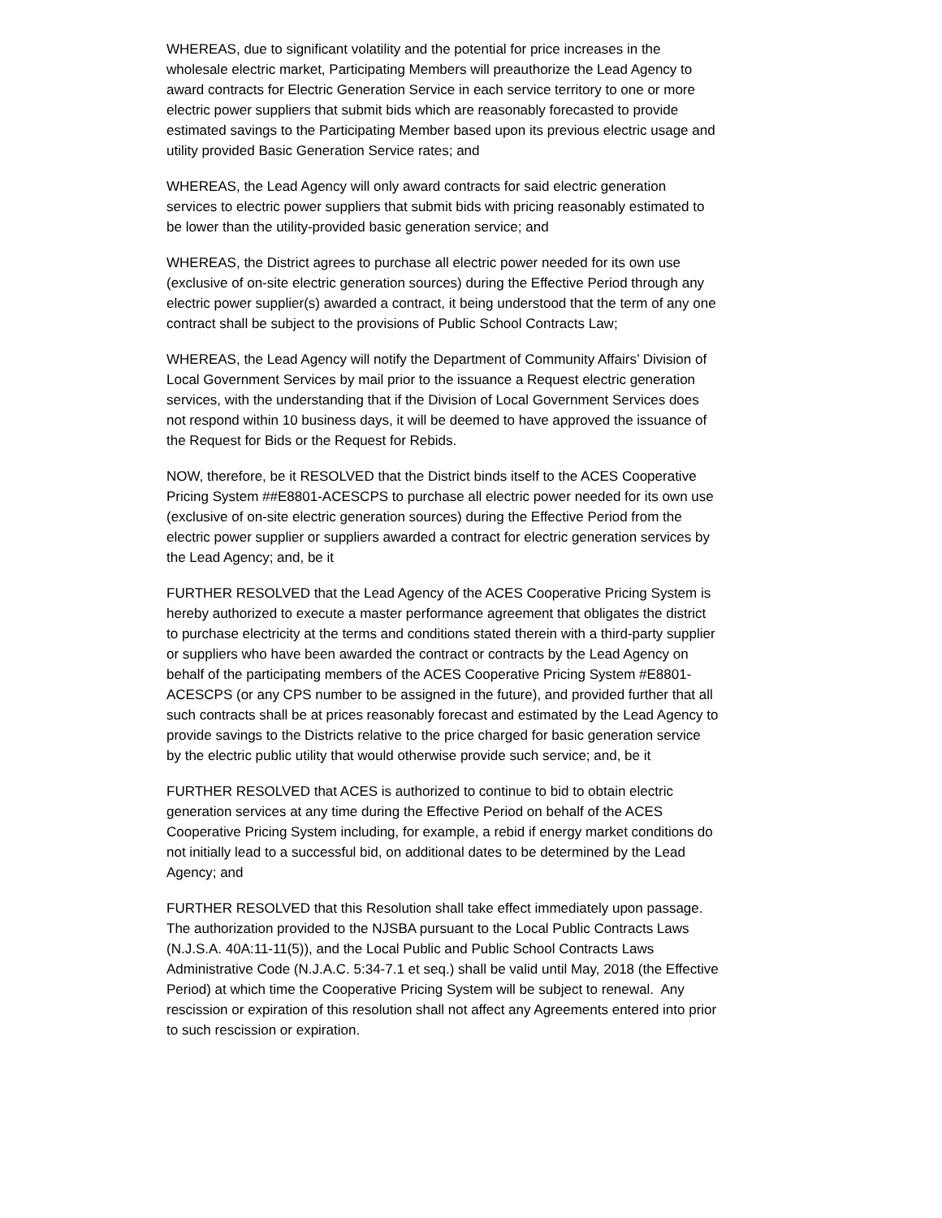WHEREAS, due to significant volatility and the potential for price increases in the wholesale electric market, Participating Members will preauthorize the Lead Agency to award contracts for Electric Generation Service in each service territory to one or more electric power suppliers that submit bids which are reasonably forecasted to provide estimated savings to the Participating Member based upon its previous electric usage and utility provided Basic Generation Service rates; and
WHEREAS, the Lead Agency will only award contracts for said electric generation services to electric power suppliers that submit bids with pricing reasonably estimated to be lower than the utility-provided basic generation service; and
WHEREAS, the District agrees to purchase all electric power needed for its own use (exclusive of on-site electric generation sources) during the Effective Period through any electric power supplier(s) awarded a contract, it being understood that the term of any one contract shall be subject to the provisions of Public School Contracts Law;
WHEREAS, the Lead Agency will notify the Department of Community Affairs’ Division of Local Government Services by mail prior to the issuance a Request electric generation services, with the understanding that if the Division of Local Government Services does not respond within 10 business days, it will be deemed to have approved the issuance of the Request for Bids or the Request for Rebids.
NOW, therefore, be it RESOLVED that the District binds itself to the ACES Cooperative Pricing System ##E8801-ACESCPS to purchase all electric power needed for its own use (exclusive of on-site electric generation sources) during the Effective Period from the electric power supplier or suppliers awarded a contract for electric generation services by the Lead Agency; and, be it
FURTHER RESOLVED that the Lead Agency of the ACES Cooperative Pricing System is hereby authorized to execute a master performance agreement that obligates the district to purchase electricity at the terms and conditions stated therein with a third-party supplier or suppliers who have been awarded the contract or contracts by the Lead Agency on behalf of the participating members of the ACES Cooperative Pricing System #E8801-ACESCPS (or any CPS number to be assigned in the future), and provided further that all such contracts shall be at prices reasonably forecast and estimated by the Lead Agency to provide savings to the Districts relative to the price charged for basic generation service by the electric public utility that would otherwise provide such service; and, be it
FURTHER RESOLVED that ACES is authorized to continue to bid to obtain electric generation services at any time during the Effective Period on behalf of the ACES Cooperative Pricing System including, for example, a rebid if energy market conditions do not initially lead to a successful bid, on additional dates to be determined by the Lead Agency; and
FURTHER RESOLVED that this Resolution shall take effect immediately upon passage. The authorization provided to the NJSBA pursuant to the Local Public Contracts Laws (N.J.S.A. 40A:11-11(5)), and the Local Public and Public School Contracts Laws Administrative Code (N.J.A.C. 5:34-7.1 et seq.) shall be valid until May, 2018 (the Effective Period) at which time the Cooperative Pricing System will be subject to renewal. Any rescission or expiration of this resolution shall not affect any Agreements entered into prior to such rescission or expiration.